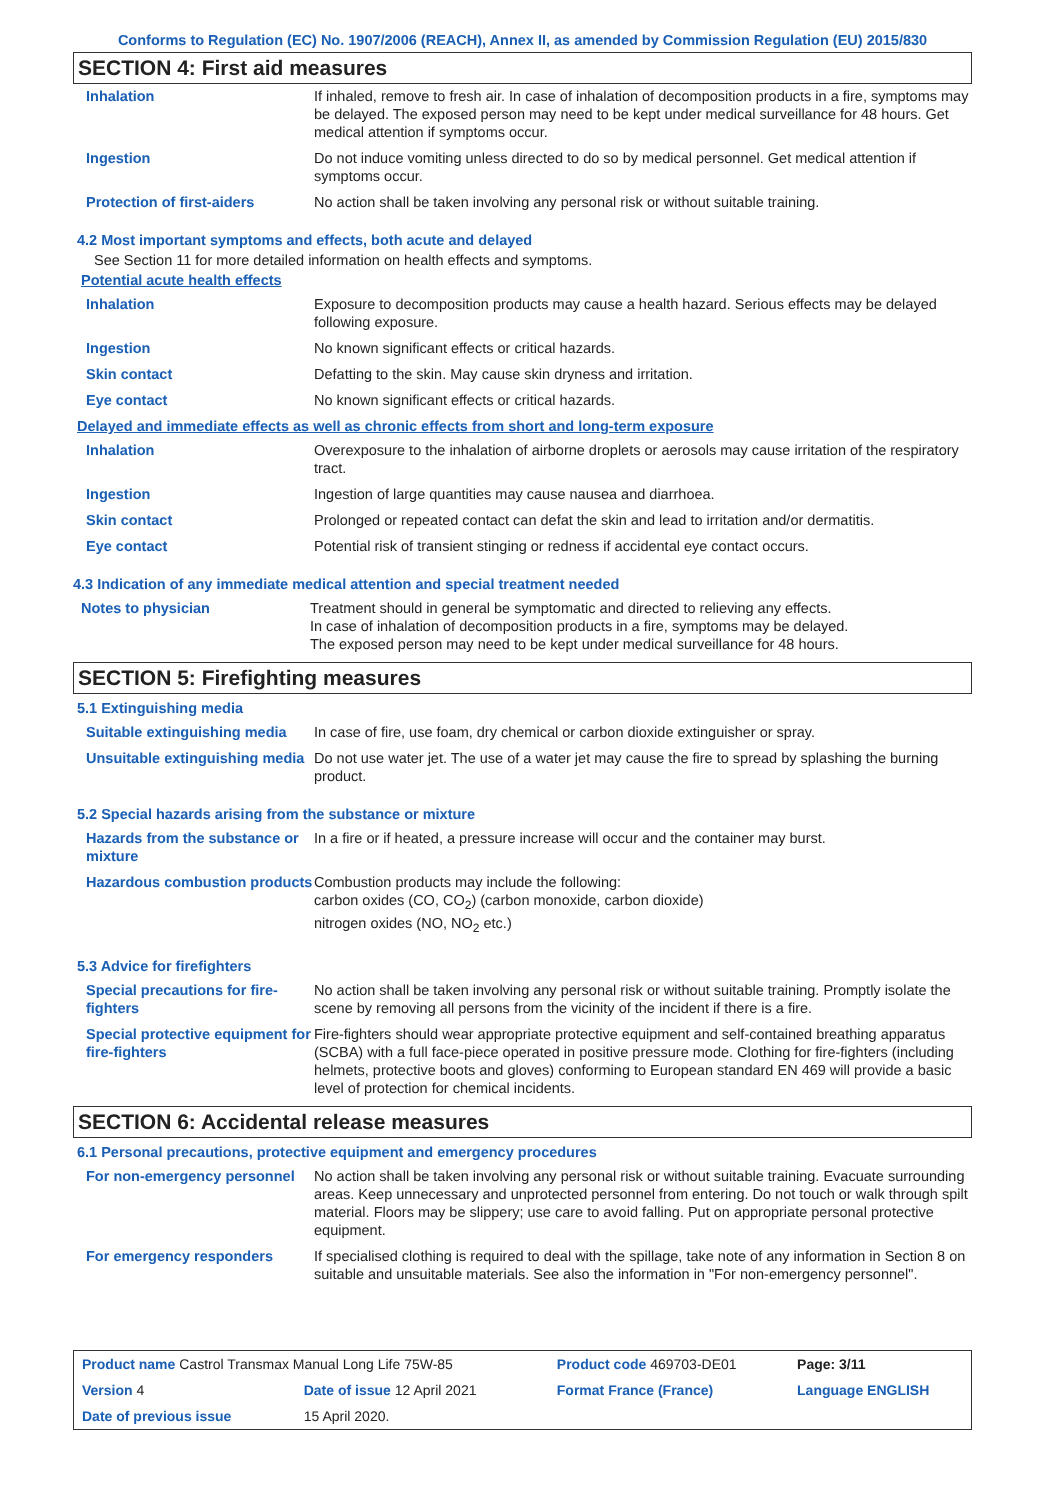Conforms to Regulation (EC) No. 1907/2006 (REACH), Annex II, as amended by Commission Regulation (EU) 2015/830
SECTION 4: First aid measures
| Inhalation | If inhaled, remove to fresh air. In case of inhalation of decomposition products in a fire, symptoms may be delayed. The exposed person may need to be kept under medical surveillance for 48 hours. Get medical attention if symptoms occur. |
| Ingestion | Do not induce vomiting unless directed to do so by medical personnel. Get medical attention if symptoms occur. |
| Protection of first-aiders | No action shall be taken involving any personal risk or without suitable training. |
4.2 Most important symptoms and effects, both acute and delayed
See Section 11 for more detailed information on health effects and symptoms.
Potential acute health effects
| Inhalation | Exposure to decomposition products may cause a health hazard. Serious effects may be delayed following exposure. |
| Ingestion | No known significant effects or critical hazards. |
| Skin contact | Defatting to the skin. May cause skin dryness and irritation. |
| Eye contact | No known significant effects or critical hazards. |
Delayed and immediate effects as well as chronic effects from short and long-term exposure
| Inhalation | Overexposure to the inhalation of airborne droplets or aerosols may cause irritation of the respiratory tract. |
| Ingestion | Ingestion of large quantities may cause nausea and diarrhoea. |
| Skin contact | Prolonged or repeated contact can defat the skin and lead to irritation and/or dermatitis. |
| Eye contact | Potential risk of transient stinging or redness if accidental eye contact occurs. |
4.3 Indication of any immediate medical attention and special treatment needed
| Notes to physician | Treatment should in general be symptomatic and directed to relieving any effects. In case of inhalation of decomposition products in a fire, symptoms may be delayed. The exposed person may need to be kept under medical surveillance for 48 hours. |
SECTION 5: Firefighting measures
5.1 Extinguishing media
| Suitable extinguishing media | In case of fire, use foam, dry chemical or carbon dioxide extinguisher or spray. |
| Unsuitable extinguishing media | Do not use water jet. The use of a water jet may cause the fire to spread by splashing the burning product. |
5.2 Special hazards arising from the substance or mixture
| Hazards from the substance or mixture | In a fire or if heated, a pressure increase will occur and the container may burst. |
| Hazardous combustion products | Combustion products may include the following: carbon oxides (CO, CO<sub>2</sub>) (carbon monoxide, carbon dioxide) nitrogen oxides (NO, NO<sub>2</sub> etc.) |
5.3 Advice for firefighters
| Special precautions for fire-fighters | No action shall be taken involving any personal risk or without suitable training. Promptly isolate the scene by removing all persons from the vicinity of the incident if there is a fire. |
| Special protective equipment for fire-fighters | Fire-fighters should wear appropriate protective equipment and self-contained breathing apparatus (SCBA) with a full face-piece operated in positive pressure mode. Clothing for fire-fighters (including helmets, protective boots and gloves) conforming to European standard EN 469 will provide a basic level of protection for chemical incidents. |
SECTION 6: Accidental release measures
6.1 Personal precautions, protective equipment and emergency procedures
| For non-emergency personnel | No action shall be taken involving any personal risk or without suitable training. Evacuate surrounding areas. Keep unnecessary and unprotected personnel from entering. Do not touch or walk through spilt material. Floors may be slippery; use care to avoid falling. Put on appropriate personal protective equipment. |
| For emergency responders | If specialised clothing is required to deal with the spillage, take note of any information in Section 8 on suitable and unsuitable materials. See also the information in "For non-emergency personnel". |
| Product name Castrol Transmax Manual Long Life 75W-85 | | Product code 469703-DE01 | Page: 3/11 |
| Version 4 | Date of issue 12 April 2021 | Format France (France) | Language ENGLISH |
| Date of previous issue | 15 April 2020. | | |